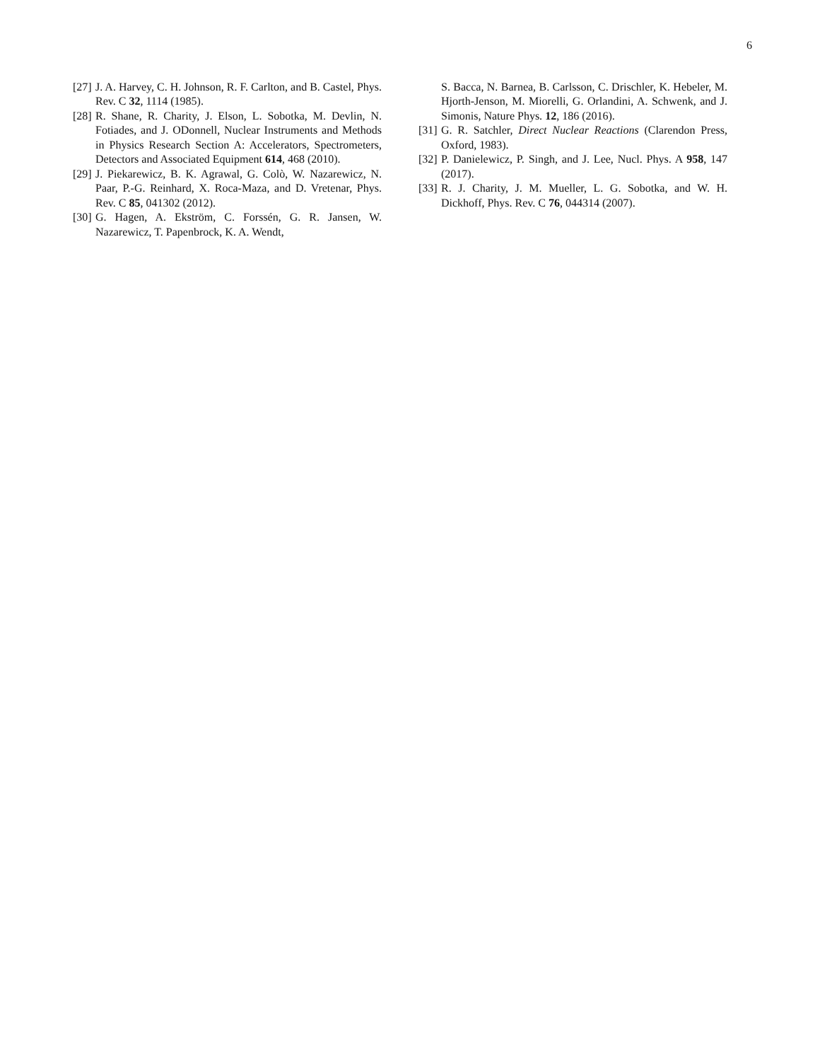6
[27] J. A. Harvey, C. H. Johnson, R. F. Carlton, and B. Castel, Phys. Rev. C 32, 1114 (1985).
[28] R. Shane, R. Charity, J. Elson, L. Sobotka, M. Devlin, N. Fotiades, and J. ODonnell, Nuclear Instruments and Methods in Physics Research Section A: Accelerators, Spectrometers, Detectors and Associated Equipment 614, 468 (2010).
[29] J. Piekarewicz, B. K. Agrawal, G. Colò, W. Nazarewicz, N. Paar, P.-G. Reinhard, X. Roca-Maza, and D. Vretenar, Phys. Rev. C 85, 041302 (2012).
[30] G. Hagen, A. Ekström, C. Forssén, G. R. Jansen, W. Nazarewicz, T. Papenbrock, K. A. Wendt,
S. Bacca, N. Barnea, B. Carlsson, C. Drischler, K. Hebeler, M. Hjorth-Jenson, M. Miorelli, G. Orlandini, A. Schwenk, and J. Simonis, Nature Phys. 12, 186 (2016).
[31] G. R. Satchler, Direct Nuclear Reactions (Clarendon Press, Oxford, 1983).
[32] P. Danielewicz, P. Singh, and J. Lee, Nucl. Phys. A 958, 147 (2017).
[33] R. J. Charity, J. M. Mueller, L. G. Sobotka, and W. H. Dickhoff, Phys. Rev. C 76, 044314 (2007).